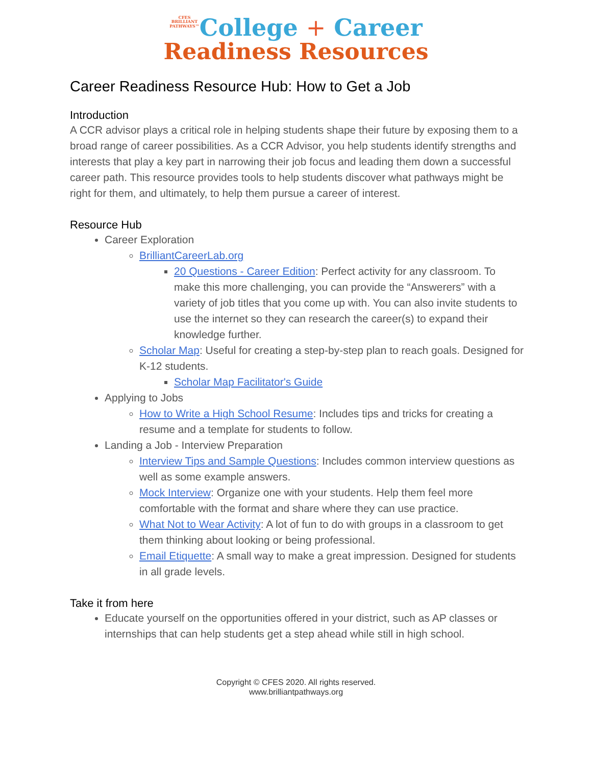CFES
BRILLIANT
PATHWAYS™College + Career
Readiness Resources
Career Readiness Resource Hub: How to Get a Job
Introduction
A CCR advisor plays a critical role in helping students shape their future by exposing them to a broad range of career possibilities. As a CCR Advisor, you help students identify strengths and interests that play a key part in narrowing their job focus and leading them down a successful career path. This resource provides tools to help students discover what pathways might be right for them, and ultimately, to help them pursue a career of interest.
Resource Hub
Career Exploration
BrilliantCareerLab.org
20 Questions - Career Edition: Perfect activity for any classroom. To make this more challenging, you can provide the “Answerers” with a variety of job titles that you come up with. You can also invite students to use the internet so they can research the career(s) to expand their knowledge further.
Scholar Map: Useful for creating a step-by-step plan to reach goals. Designed for K-12 students.
Scholar Map Facilitator's Guide
Applying to Jobs
How to Write a High School Resume: Includes tips and tricks for creating a resume and a template for students to follow.
Landing a Job - Interview Preparation
Interview Tips and Sample Questions: Includes common interview questions as well as some example answers.
Mock Interview: Organize one with your students. Help them feel more comfortable with the format and share where they can use practice.
What Not to Wear Activity: A lot of fun to do with groups in a classroom to get them thinking about looking or being professional.
Email Etiquette: A small way to make a great impression. Designed for students in all grade levels.
Take it from here
Educate yourself on the opportunities offered in your district, such as AP classes or internships that can help students get a step ahead while still in high school.
Copyright © CFES 2020. All rights reserved.
www.brilliantpathways.org